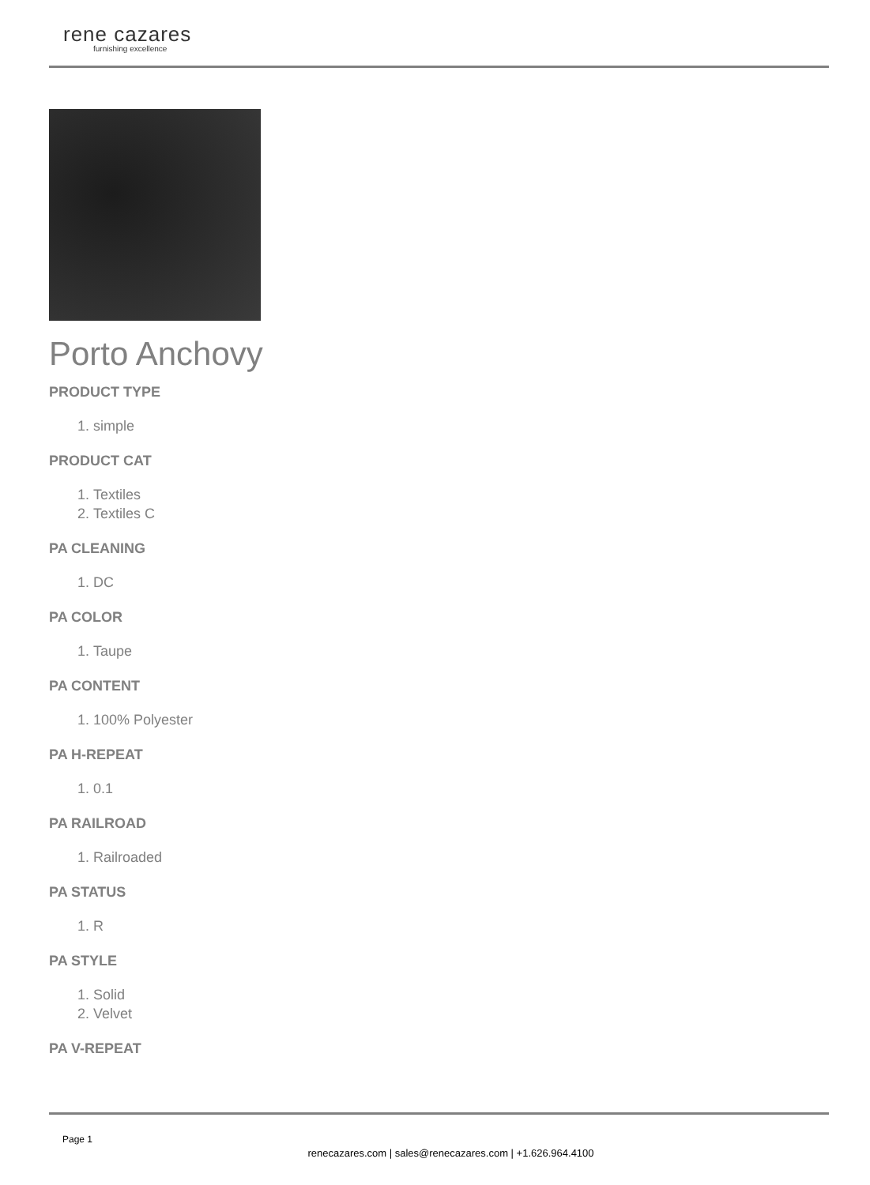rene cazares
furnishing excellence
Porto Anchovy
PRODUCT TYPE
1. simple
PRODUCT CAT
1. Textiles
2. Textiles C
PA CLEANING
1. DC
PA COLOR
1. Taupe
PA CONTENT
1. 100% Polyester
PA H-REPEAT
1. 0.1
PA RAILROAD
1. Railroaded
PA STATUS
1. R
PA STYLE
1. Solid
2. Velvet
PA V-REPEAT
Page 1
renecazares.com | sales@renecazares.com | +1.626.964.4100